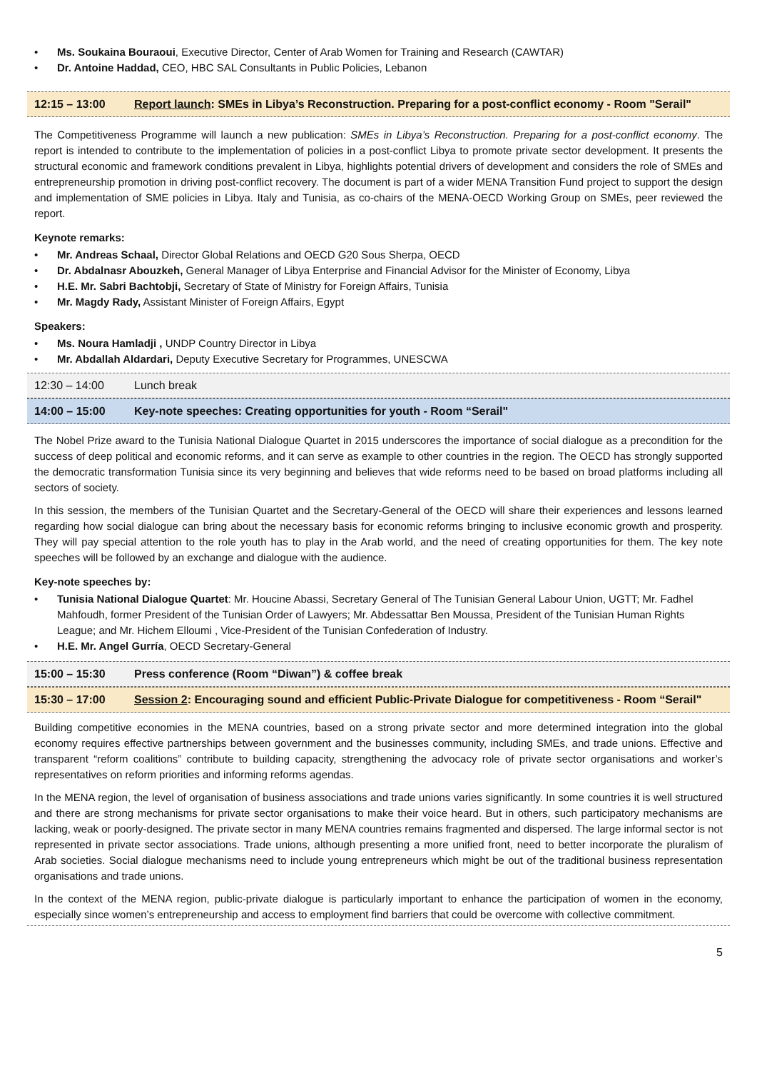• Ms. Soukaina Bouraoui, Executive Director, Center of Arab Women for Training and Research (CAWTAR)
• Dr. Antoine Haddad, CEO, HBC SAL Consultants in Public Policies, Lebanon
12:15 – 13:00
Report launch: SMEs in Libya’s Reconstruction. Preparing for a post-conflict economy - Room "Serail"
The Competitiveness Programme will launch a new publication: SMEs in Libya’s Reconstruction. Preparing for a post-conflict economy. The report is intended to contribute to the implementation of policies in a post-conflict Libya to promote private sector development. It presents the structural economic and framework conditions prevalent in Libya, highlights potential drivers of development and considers the role of SMEs and entrepreneurship promotion in driving post-conflict recovery. The document is part of a wider MENA Transition Fund project to support the design and implementation of SME policies in Libya. Italy and Tunisia, as co-chairs of the MENA-OECD Working Group on SMEs, peer reviewed the report.
Keynote remarks:
• Mr. Andreas Schaal, Director Global Relations and OECD G20 Sous Sherpa, OECD
• Dr. Abdalnasr Abouzkeh, General Manager of Libya Enterprise and Financial Advisor for the Minister of Economy, Libya
• H.E. Mr. Sabri Bachtobji, Secretary of State of Ministry for Foreign Affairs, Tunisia
• Mr. Magdy Rady, Assistant Minister of Foreign Affairs, Egypt
Speakers:
• Ms. Noura Hamladji , UNDP Country Director in Libya
• Mr. Abdallah Aldardari, Deputy Executive Secretary for Programmes, UNESCWA
12:30 – 14:00 Lunch break
14:00 – 15:00
Key-note speeches: Creating opportunities for youth - Room “Serail"
The Nobel Prize award to the Tunisia National Dialogue Quartet in 2015 underscores the importance of social dialogue as a precondition for the success of deep political and economic reforms, and it can serve as example to other countries in the region. The OECD has strongly supported the democratic transformation Tunisia since its very beginning and believes that wide reforms need to be based on broad platforms including all sectors of society.
In this session, the members of the Tunisian Quartet and the Secretary-General of the OECD will share their experiences and lessons learned regarding how social dialogue can bring about the necessary basis for economic reforms bringing to inclusive economic growth and prosperity. They will pay special attention to the role youth has to play in the Arab world, and the need of creating opportunities for them. The key note speeches will be followed by an exchange and dialogue with the audience.
Key-note speeches by:
• Tunisia National Dialogue Quartet: Mr. Houcine Abassi, Secretary General of The Tunisian General Labour Union, UGTT; Mr. Fadhel Mahfoudh, former President of the Tunisian Order of Lawyers; Mr. Abdessattar Ben Moussa, President of the Tunisian Human Rights League; and Mr. Hichem Elloumi , Vice-President of the Tunisian Confederation of Industry.
• H.E. Mr. Angel Gurría, OECD Secretary-General
15:00 – 15:30
Press conference (Room “Diwan”) & coffee break
15:30 – 17:00
Session 2: Encouraging sound and efficient Public-Private Dialogue for competitiveness - Room “Serail"
Building competitive economies in the MENA countries, based on a strong private sector and more determined integration into the global economy requires effective partnerships between government and the businesses community, including SMEs, and trade unions. Effective and transparent “reform coalitions” contribute to building capacity, strengthening the advocacy role of private sector organisations and worker’s representatives on reform priorities and informing reforms agendas.
In the MENA region, the level of organisation of business associations and trade unions varies significantly. In some countries it is well structured and there are strong mechanisms for private sector organisations to make their voice heard. But in others, such participatory mechanisms are lacking, weak or poorly-designed. The private sector in many MENA countries remains fragmented and dispersed. The large informal sector is not represented in private sector associations. Trade unions, although presenting a more unified front, need to better incorporate the pluralism of Arab societies. Social dialogue mechanisms need to include young entrepreneurs which might be out of the traditional business representation organisations and trade unions.
In the context of the MENA region, public-private dialogue is particularly important to enhance the participation of women in the economy, especially since women’s entrepreneurship and access to employment find barriers that could be overcome with collective commitment.
5